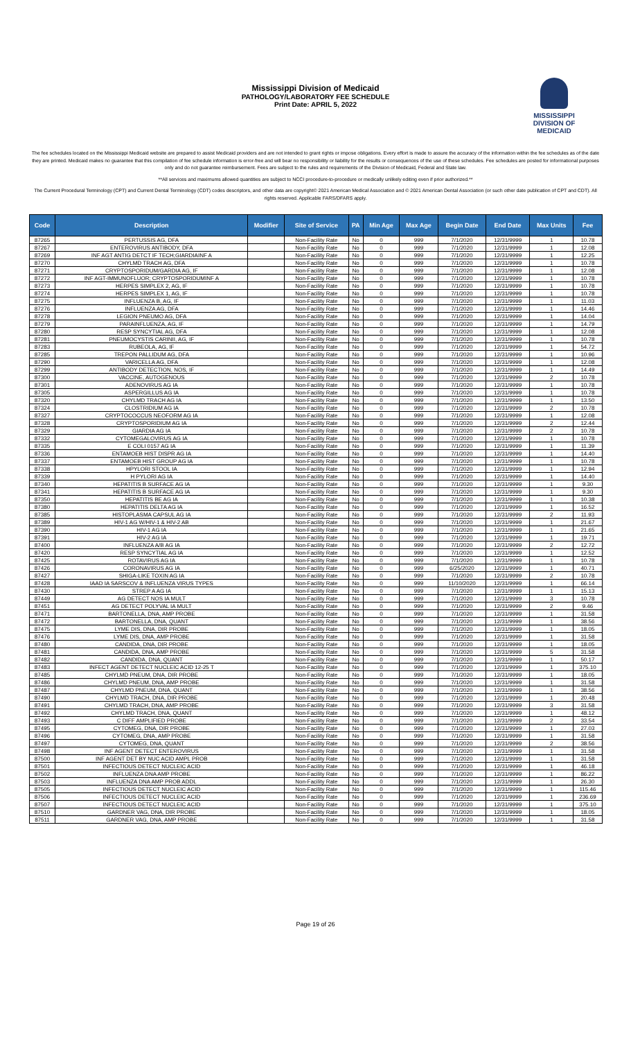Mississippi Division of Medicaid
PATHOLOGY/LABORATORY FEE SCHEDULE
Print Date: APRIL 5, 2022
MISSISSIPPI DIVISION OF
MEDICAID
The fee schedules located on the Mississippi Medicaid website are prepared to assist Medicaid providers and are not intended to grant rights or impose obligations. Every effort is made to assure the accuracy of the information within the fee schedules as of the date they are printed. Medicaid makes no guarantee that this compilation of fee schedule information is error-free and will bear no responsibility or liability for the results or consequences of the use of these schedules. Fee schedules are posted for informational purposes only and do not guarantee reimbursement. Fees are subject to the rules and requirements of the Division of Medicaid, Federal and State law.
**All services and maximums allowed quantities are subject to NCCI procedure-to-procedure or medically unlikely editing even if prior authorized.**
The Current Procedural Terminology (CPT) and Current Dental Terminology (CDT) codes descriptors, and other data are copyright© 2021 American Medical Association and © 2021 American Dental Association (or such other date publication of CPT and CDT). All rights reserved. Applicable FARS/DFARS apply.
| Code | Description | Modifier | Site of Service | PA | Min Age | Max Age | Begin Date | End Date | Max Units | Fee |
| --- | --- | --- | --- | --- | --- | --- | --- | --- | --- | --- |
| 87265 | PERTUSSIS AG, DFA | | Non-Facility Rate | No | 0 | 999 | 7/1/2020 | 12/31/9999 | 1 | 10.78 |
| 87267 | ENTEROVIRUS ANTIBODY, DFA | | Non-Facility Rate | No | 0 | 999 | 7/1/2020 | 12/31/9999 | 1 | 12.08 |
| 87269 | INF AGT ANTIG DETCT IF TECH;GIARDIAINF A | | Non-Facility Rate | No | 0 | 999 | 7/1/2020 | 12/31/9999 | 1 | 12.25 |
| 87270 | CHYLMD TRACH AG, DFA | | Non-Facility Rate | No | 0 | 999 | 7/1/2020 | 12/31/9999 | 1 | 10.78 |
| 87271 | CRYPTOSPORIDUM/GARDIA AG, IF | | Non-Facility Rate | No | 0 | 999 | 7/1/2020 | 12/31/9999 | 1 | 12.08 |
| 87272 | INF AGT-IMMUNOFLUOR; CRYPTOSPORIDUMINF A | | Non-Facility Rate | No | 0 | 999 | 7/1/2020 | 12/31/9999 | 1 | 10.78 |
| 87273 | HERPES SIMPLEX 2, AG, IF | | Non-Facility Rate | No | 0 | 999 | 7/1/2020 | 12/31/9999 | 1 | 10.78 |
| 87274 | HERPES SIMPLEX 1, AG, IF | | Non-Facility Rate | No | 0 | 999 | 7/1/2020 | 12/31/9999 | 1 | 10.78 |
| 87275 | INFLUENZA B, AG, IF | | Non-Facility Rate | No | 0 | 999 | 7/1/2020 | 12/31/9999 | 1 | 11.03 |
| 87276 | INFLUENZA AG, DFA | | Non-Facility Rate | No | 0 | 999 | 7/1/2020 | 12/31/9999 | 1 | 14.46 |
| 87278 | LEGION PNEUMO AG, DFA | | Non-Facility Rate | No | 0 | 999 | 7/1/2020 | 12/31/9999 | 1 | 14.04 |
| 87279 | PARAINFLUENZA, AG, IF | | Non-Facility Rate | No | 0 | 999 | 7/1/2020 | 12/31/9999 | 1 | 14.79 |
| 87280 | RESP SYNCYTIAL AG, DFA | | Non-Facility Rate | No | 0 | 999 | 7/1/2020 | 12/31/9999 | 1 | 12.08 |
| 87281 | PNEUMOCYSTIS CARINII, AG, IF | | Non-Facility Rate | No | 0 | 999 | 7/1/2020 | 12/31/9999 | 1 | 10.78 |
| 87283 | RUBEOLA, AG, IF | | Non-Facility Rate | No | 0 | 999 | 7/1/2020 | 12/31/9999 | 1 | 54.72 |
| 87285 | TREPON PALLIDUM AG, DFA | | Non-Facility Rate | No | 0 | 999 | 7/1/2020 | 12/31/9999 | 1 | 10.96 |
| 87290 | VARICELLA AG, DFA | | Non-Facility Rate | No | 0 | 999 | 7/1/2020 | 12/31/9999 | 1 | 12.08 |
| 87299 | ANTIBODY DETECTION, NOS, IF | | Non-Facility Rate | No | 0 | 999 | 7/1/2020 | 12/31/9999 | 1 | 14.49 |
| 87300 | VACCINE, AUTOGENOUS | | Non-Facility Rate | No | 0 | 999 | 7/1/2020 | 12/31/9999 | 2 | 10.78 |
| 87301 | ADENOVIRUS AG IA | | Non-Facility Rate | No | 0 | 999 | 7/1/2020 | 12/31/9999 | 1 | 10.78 |
| 87305 | ASPERGILLUS AG IA | | Non-Facility Rate | No | 0 | 999 | 7/1/2020 | 12/31/9999 | 1 | 10.78 |
| 87320 | CHYLMD TRACH AG IA | | Non-Facility Rate | No | 0 | 999 | 7/1/2020 | 12/31/9999 | 1 | 13.50 |
| 87324 | CLOSTRIDIUM AG IA | | Non-Facility Rate | No | 0 | 999 | 7/1/2020 | 12/31/9999 | 2 | 10.78 |
| 87327 | CRYPTOCOCCUS NEOFORM AG IA | | Non-Facility Rate | No | 0 | 999 | 7/1/2020 | 12/31/9999 | 1 | 12.08 |
| 87328 | CRYPTOSPORIDIUM AG IA | | Non-Facility Rate | No | 0 | 999 | 7/1/2020 | 12/31/9999 | 2 | 12.44 |
| 87329 | GIARDIA AG IA | | Non-Facility Rate | No | 0 | 999 | 7/1/2020 | 12/31/9999 | 2 | 10.78 |
| 87332 | CYTOMEGALOVIRUS AG IA | | Non-Facility Rate | No | 0 | 999 | 7/1/2020 | 12/31/9999 | 1 | 10.78 |
| 87335 | E COLI 0157 AG IA | | Non-Facility Rate | No | 0 | 999 | 7/1/2020 | 12/31/9999 | 1 | 11.39 |
| 87336 | ENTAMOEB HIST DISPR AG IA | | Non-Facility Rate | No | 0 | 999 | 7/1/2020 | 12/31/9999 | 1 | 14.40 |
| 87337 | ENTAMOEB HIST GROUP AG IA | | Non-Facility Rate | No | 0 | 999 | 7/1/2020 | 12/31/9999 | 1 | 10.78 |
| 87338 | HPYLORI STOOL IA | | Non-Facility Rate | No | 0 | 999 | 7/1/2020 | 12/31/9999 | 1 | 12.94 |
| 87339 | H PYLORI AG IA | | Non-Facility Rate | No | 0 | 999 | 7/1/2020 | 12/31/9999 | 1 | 14.40 |
| 87340 | HEPATITIS B SURFACE AG IA | | Non-Facility Rate | No | 0 | 999 | 7/1/2020 | 12/31/9999 | 1 | 9.30 |
| 87341 | HEPATITIS B SURFACE AG IA | | Non-Facility Rate | No | 0 | 999 | 7/1/2020 | 12/31/9999 | 1 | 9.30 |
| 87350 | HEPATITIS BE AG IA | | Non-Facility Rate | No | 0 | 999 | 7/1/2020 | 12/31/9999 | 1 | 10.38 |
| 87380 | HEPATITIS DELTA AG IA | | Non-Facility Rate | No | 0 | 999 | 7/1/2020 | 12/31/9999 | 1 | 16.52 |
| 87385 | HISTOPLASMA CAPSUL AG IA | | Non-Facility Rate | No | 0 | 999 | 7/1/2020 | 12/31/9999 | 2 | 11.93 |
| 87389 | HIV-1 AG W/HIV-1 & HIV-2 AB | | Non-Facility Rate | No | 0 | 999 | 7/1/2020 | 12/31/9999 | 1 | 21.67 |
| 87390 | HIV-1 AG IA | | Non-Facility Rate | No | 0 | 999 | 7/1/2020 | 12/31/9999 | 1 | 21.65 |
| 87391 | HIV-2 AG IA | | Non-Facility Rate | No | 0 | 999 | 7/1/2020 | 12/31/9999 | 1 | 19.71 |
| 87400 | INFLUENZA A/B AG IA | | Non-Facility Rate | No | 0 | 999 | 7/1/2020 | 12/31/9999 | 2 | 12.72 |
| 87420 | RESP SYNCYTIAL AG IA | | Non-Facility Rate | No | 0 | 999 | 7/1/2020 | 12/31/9999 | 1 | 12.52 |
| 87425 | ROTAVIRUS AG IA | | Non-Facility Rate | No | 0 | 999 | 7/1/2020 | 12/31/9999 | 1 | 10.78 |
| 87426 | CORONAVIRUS AG IA | | Non-Facility Rate | No | 0 | 999 | 6/25/2020 | 12/31/9999 | 1 | 40.71 |
| 87427 | SHIGA-LIKE TOXIN AG IA | | Non-Facility Rate | No | 0 | 999 | 7/1/2020 | 12/31/9999 | 2 | 10.78 |
| 87428 | IAAD IA SARSCOV & INFLUENZA VIRUS TYPES | | Non-Facility Rate | No | 0 | 999 | 11/10/2020 | 12/31/9999 | 1 | 66.14 |
| 87430 | STREP A AG IA | | Non-Facility Rate | No | 0 | 999 | 7/1/2020 | 12/31/9999 | 1 | 15.13 |
| 87449 | AG DETECT NOS IA MULT | | Non-Facility Rate | No | 0 | 999 | 7/1/2020 | 12/31/9999 | 3 | 10.78 |
| 87451 | AG DETECT POLYVAL IA MULT | | Non-Facility Rate | No | 0 | 999 | 7/1/2020 | 12/31/9999 | 2 | 9.46 |
| 87471 | BARTONELLA, DNA, AMP PROBE | | Non-Facility Rate | No | 0 | 999 | 7/1/2020 | 12/31/9999 | 1 | 31.58 |
| 87472 | BARTONELLA, DNA, QUANT | | Non-Facility Rate | No | 0 | 999 | 7/1/2020 | 12/31/9999 | 1 | 38.56 |
| 87475 | LYME DIS, DNA, DIR PROBE | | Non-Facility Rate | No | 0 | 999 | 7/1/2020 | 12/31/9999 | 1 | 18.05 |
| 87476 | LYME DIS, DNA, AMP PROBE | | Non-Facility Rate | No | 0 | 999 | 7/1/2020 | 12/31/9999 | 1 | 31.58 |
| 87480 | CANDIDA, DNA, DIR PROBE | | Non-Facility Rate | No | 0 | 999 | 7/1/2020 | 12/31/9999 | 1 | 18.05 |
| 87481 | CANDIDA, DNA, AMP PROBE | | Non-Facility Rate | No | 0 | 999 | 7/1/2020 | 12/31/9999 | 5 | 31.58 |
| 87482 | CANDIDA, DNA, QUANT | | Non-Facility Rate | No | 0 | 999 | 7/1/2020 | 12/31/9999 | 1 | 50.17 |
| 87483 | INFECT AGENT DETECT NUCLEIC ACID 12-25 T | | Non-Facility Rate | No | 0 | 999 | 7/1/2020 | 12/31/9999 | 1 | 375.10 |
| 87485 | CHYLMD PNEUM, DNA, DIR PROBE | | Non-Facility Rate | No | 0 | 999 | 7/1/2020 | 12/31/9999 | 1 | 18.05 |
| 87486 | CHYLMD PNEUM, DNA, AMP PROBE | | Non-Facility Rate | No | 0 | 999 | 7/1/2020 | 12/31/9999 | 1 | 31.58 |
| 87487 | CHYLMD PNEUM, DNA, QUANT | | Non-Facility Rate | No | 0 | 999 | 7/1/2020 | 12/31/9999 | 1 | 38.56 |
| 87490 | CHYLMD TRACH, DNA, DIR PROBE | | Non-Facility Rate | No | 0 | 999 | 7/1/2020 | 12/31/9999 | 1 | 20.48 |
| 87491 | CHYLMD TRACH, DNA, AMP PROBE | | Non-Facility Rate | No | 0 | 999 | 7/1/2020 | 12/31/9999 | 3 | 31.58 |
| 87492 | CHYLMD TRACH, DNA, QUANT | | Non-Facility Rate | No | 0 | 999 | 7/1/2020 | 12/31/9999 | 1 | 48.12 |
| 87493 | C DIFF AMPLIFIED PROBE | | Non-Facility Rate | No | 0 | 999 | 7/1/2020 | 12/31/9999 | 2 | 33.54 |
| 87495 | CYTOMEG, DNA, DIR PROBE | | Non-Facility Rate | No | 0 | 999 | 7/1/2020 | 12/31/9999 | 1 | 27.03 |
| 87496 | CYTOMEG, DNA, AMP PROBE | | Non-Facility Rate | No | 0 | 999 | 7/1/2020 | 12/31/9999 | 1 | 31.58 |
| 87497 | CYTOMEG, DNA, QUANT | | Non-Facility Rate | No | 0 | 999 | 7/1/2020 | 12/31/9999 | 2 | 38.56 |
| 87498 | INF AGENT DETECT ENTEROVIRUS | | Non-Facility Rate | No | 0 | 999 | 7/1/2020 | 12/31/9999 | 1 | 31.58 |
| 87500 | INF AGENT DET BY NUC ACID AMPL PROB | | Non-Facility Rate | No | 0 | 999 | 7/1/2020 | 12/31/9999 | 1 | 31.58 |
| 87501 | INFECTIOUS DETECT NUCLEIC ACID | | Non-Facility Rate | No | 0 | 999 | 7/1/2020 | 12/31/9999 | 1 | 46.18 |
| 87502 | INFLUENZA DNA AMP PROBE | | Non-Facility Rate | No | 0 | 999 | 7/1/2020 | 12/31/9999 | 1 | 86.22 |
| 87503 | INFLUENZA DNA AMP PROB ADDL | | Non-Facility Rate | No | 0 | 999 | 7/1/2020 | 12/31/9999 | 1 | 26.30 |
| 87505 | INFECTIOUS DETECT NUCLEIC ACID | | Non-Facility Rate | No | 0 | 999 | 7/1/2020 | 12/31/9999 | 1 | 115.46 |
| 87506 | INFECTIOUS DETECT NUCLEIC ACID | | Non-Facility Rate | No | 0 | 999 | 7/1/2020 | 12/31/9999 | 1 | 236.69 |
| 87507 | INFECTIOUS DETECT NUCLEIC ACID | | Non-Facility Rate | No | 0 | 999 | 7/1/2020 | 12/31/9999 | 1 | 375.10 |
| 87510 | GARDNER VAG, DNA, DIR PROBE | | Non-Facility Rate | No | 0 | 999 | 7/1/2020 | 12/31/9999 | 1 | 18.05 |
| 87511 | GARDNER VAG, DNA, AMP PROBE | | Non-Facility Rate | No | 0 | 999 | 7/1/2020 | 12/31/9999 | 1 | 31.58 |
Page 19 of 26